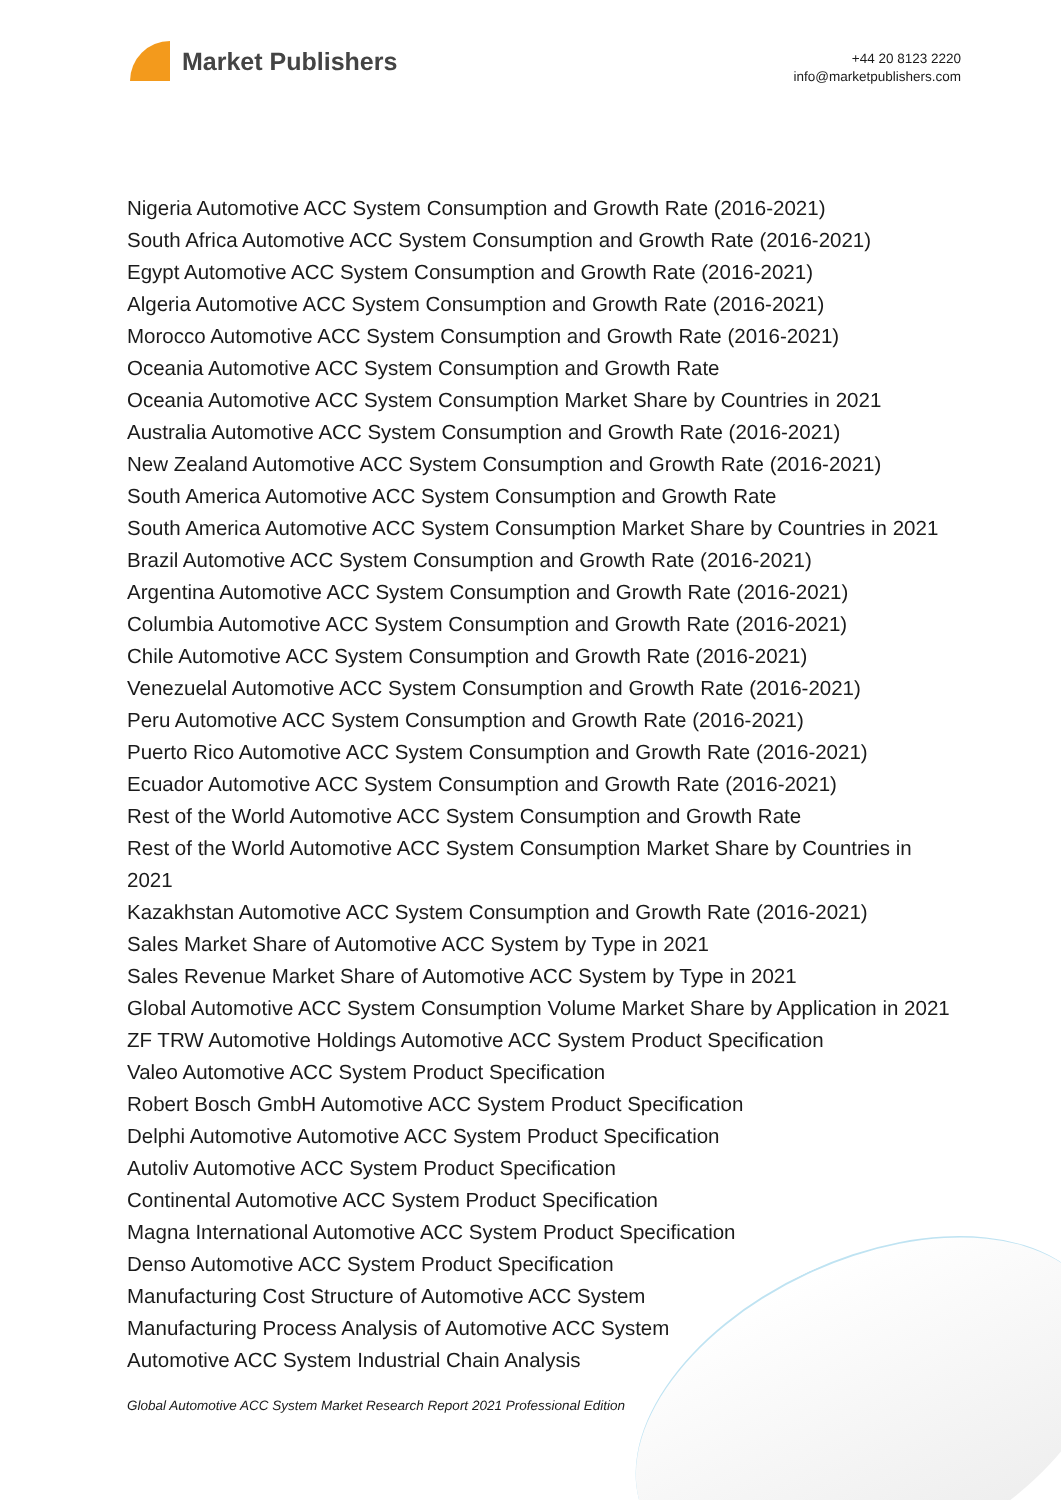Market Publishers
+44 20 8123 2220
info@marketpublishers.com
Nigeria Automotive ACC System Consumption and Growth Rate (2016-2021)
South Africa Automotive ACC System Consumption and Growth Rate (2016-2021)
Egypt Automotive ACC System Consumption and Growth Rate (2016-2021)
Algeria Automotive ACC System Consumption and Growth Rate (2016-2021)
Morocco Automotive ACC System Consumption and Growth Rate (2016-2021)
Oceania Automotive ACC System Consumption and Growth Rate
Oceania Automotive ACC System Consumption Market Share by Countries in 2021
Australia Automotive ACC System Consumption and Growth Rate (2016-2021)
New Zealand Automotive ACC System Consumption and Growth Rate (2016-2021)
South America Automotive ACC System Consumption and Growth Rate
South America Automotive ACC System Consumption Market Share by Countries in 2021
Brazil Automotive ACC System Consumption and Growth Rate (2016-2021)
Argentina Automotive ACC System Consumption and Growth Rate (2016-2021)
Columbia Automotive ACC System Consumption and Growth Rate (2016-2021)
Chile Automotive ACC System Consumption and Growth Rate (2016-2021)
Venezuelal Automotive ACC System Consumption and Growth Rate (2016-2021)
Peru Automotive ACC System Consumption and Growth Rate (2016-2021)
Puerto Rico Automotive ACC System Consumption and Growth Rate (2016-2021)
Ecuador Automotive ACC System Consumption and Growth Rate (2016-2021)
Rest of the World Automotive ACC System Consumption and Growth Rate
Rest of the World Automotive ACC System Consumption Market Share by Countries in 2021
Kazakhstan Automotive ACC System Consumption and Growth Rate (2016-2021)
Sales Market Share of Automotive ACC System by Type in 2021
Sales Revenue Market Share of Automotive ACC System by Type in 2021
Global Automotive ACC System Consumption Volume Market Share by Application in 2021
ZF TRW Automotive Holdings Automotive ACC System Product Specification
Valeo Automotive ACC System Product Specification
Robert Bosch GmbH Automotive ACC System Product Specification
Delphi Automotive Automotive ACC System Product Specification
Autoliv Automotive ACC System Product Specification
Continental Automotive ACC System Product Specification
Magna International Automotive ACC System Product Specification
Denso Automotive ACC System Product Specification
Manufacturing Cost Structure of Automotive ACC System
Manufacturing Process Analysis of Automotive ACC System
Automotive ACC System Industrial Chain Analysis
Global Automotive ACC System Market Research Report 2021 Professional Edition